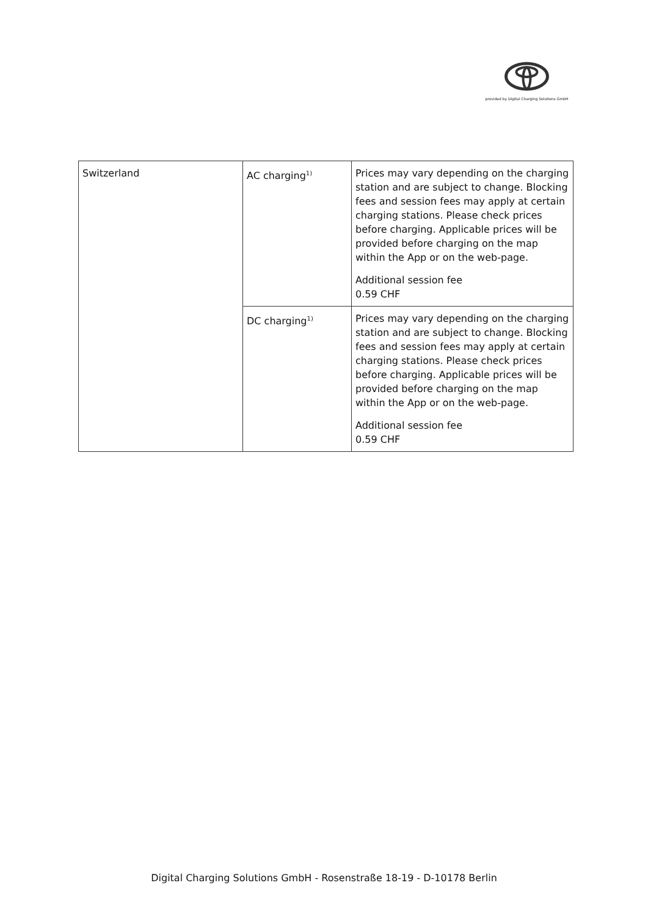provided by Digital Charging Solutions GmbH
| Switzerland | AC charging<sup>1)</sup> | Prices may vary depending on the charging station and are subject to change. Blocking fees and session fees may apply at certain charging stations. Please check prices before charging. Applicable prices will be provided before charging on the map within the App or on the web-page. Additional session fee 0.59 CHF |
| | DC charging<sup>1)</sup> | Prices may vary depending on the charging station and are subject to change. Blocking fees and session fees may apply at certain charging stations. Please check prices before charging. Applicable prices will be provided before charging on the map within the App or on the web-page. Additional session fee 0.59 CHF |
Digital Charging Solutions GmbH - Rosenstraße 18-19 - D-10178 Berlin